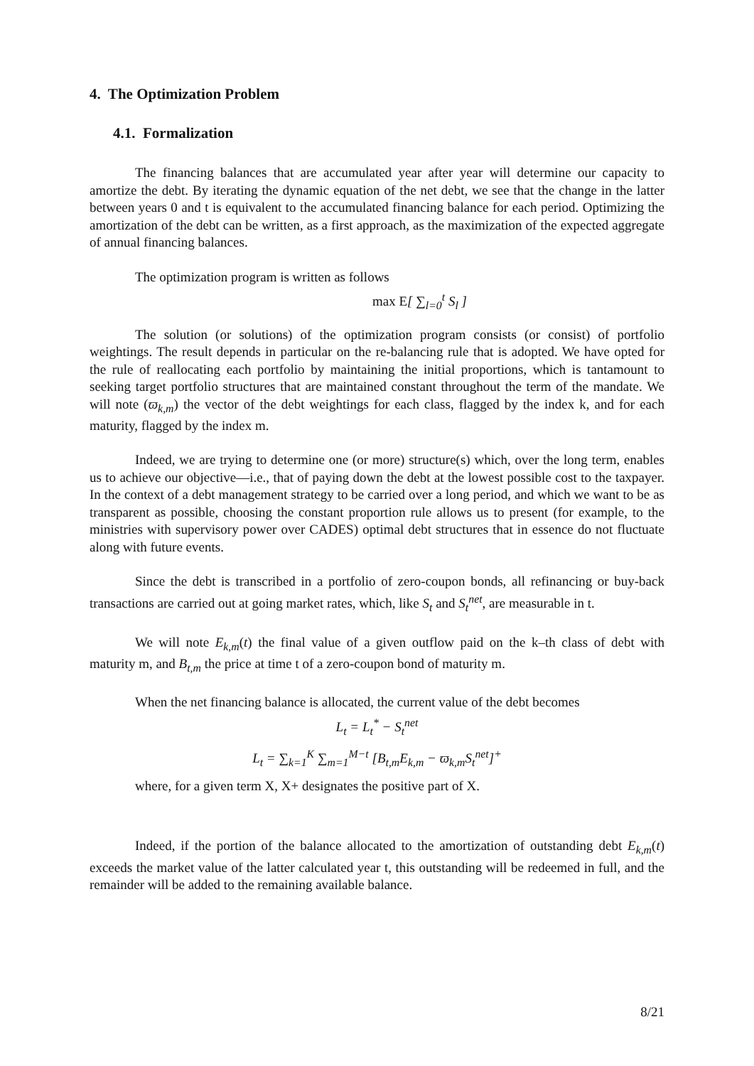4. The Optimization Problem
4.1. Formalization
The financing balances that are accumulated year after year will determine our capacity to amortize the debt. By iterating the dynamic equation of the net debt, we see that the change in the latter between years 0 and t is equivalent to the accumulated financing balance for each period. Optimizing the amortization of the debt can be written, as a first approach, as the maximization of the expected aggregate of annual financing balances.
The optimization program is written as follows
max E[ ∑<sub>l=0</sub><sup>t</sup> S<sub>l</sub> ]
The solution (or solutions) of the optimization program consists (or consist) of portfolio weightings. The result depends in particular on the re-balancing rule that is adopted. We have opted for the rule of reallocating each portfolio by maintaining the initial proportions, which is tantamount to seeking target portfolio structures that are maintained constant throughout the term of the mandate. We will note (ϖ<sub>k,m</sub>) the vector of the debt weightings for each class, flagged by the index k, and for each maturity, flagged by the index m.
Indeed, we are trying to determine one (or more) structure(s) which, over the long term, enables us to achieve our objective—i.e., that of paying down the debt at the lowest possible cost to the taxpayer. In the context of a debt management strategy to be carried over a long period, and which we want to be as transparent as possible, choosing the constant proportion rule allows us to present (for example, to the ministries with supervisory power over CADES) optimal debt structures that in essence do not fluctuate along with future events.
Since the debt is transcribed in a portfolio of zero-coupon bonds, all refinancing or buy-back transactions are carried out at going market rates, which, like S<sub>t</sub> and S<sub>t</sub><sup>net</sup>, are measurable in t.
We will note E<sub>k,m</sub>(t) the final value of a given outflow paid on the k–th class of debt with maturity m, and B<sub>t,m</sub> the price at time t of a zero-coupon bond of maturity m.
When the net financing balance is allocated, the current value of the debt becomes
L<sub>t</sub> = L<sub>t</sub><sup>*</sup> − S<sub>t</sub><sup>net</sup>
L<sub>t</sub> = ∑<sub>k=1</sub><sup>K</sup> ∑<sub>m=1</sub><sup>M−t</sup> [B<sub>t,m</sub>E<sub>k,m</sub> − ϖ<sub>k,m</sub>S<sub>t</sub><sup>net</sup>]<sup>+</sup>
where, for a given term X, X+ designates the positive part of X.
Indeed, if the portion of the balance allocated to the amortization of outstanding debt E<sub>k,m</sub>(t) exceeds the market value of the latter calculated year t, this outstanding will be redeemed in full, and the remainder will be added to the remaining available balance.
8/21